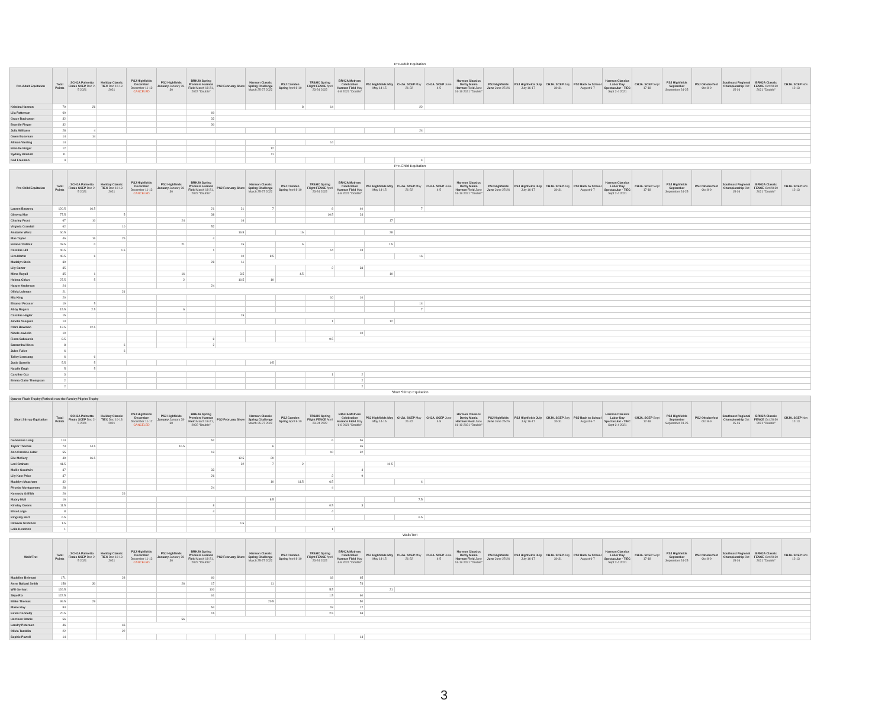Pre-Adult Equitation
| Pre-Adult Equitation | Total Points | SCHJA Palmetto Finals SCEP Dec 2-5 2021 | Holiday Classic TIEC Dec 10-13 2021 | PSJ Highfields December December 11-12 CANCELED | PSJ Highfields January January 28-30 | BRHJA Spring Premiere Harmon Field March 18-21, 2022 "Double" | PSJ February Show | Harmon Classic Spring Challenge March 25-27 2022 | PSJ Camden Spring April 8-10 | TR&HC Spring Flight FENCE April 23-24 2022 | BRHJA Mothers Celebration Harmon Field May 6-8 2021 "Double" | PSJ Highfields May May 14-15 | CHJA. SCEP May 21-22 | CHJA. SCEP June 4-5 | Harmon Classics Derby Mania Harmon Field June 16-19 2021 "Double" | PSJ Highfields June June 25-26 | PSJ Highfields July July 16-17 | CHJA. SCEP July 30-31 | PSJ Back to School August 6-7 | Harmon Classics Labor Day Spectacular - TIEC Sept 2-4 2021 | CHJA. SCEP Sept 17-18 | PSJ Highfields September September 24-25 | PSJ Oktoberfest Oct 8-9 | Southeast Regional Championship Oct 15-16 | BRHJA Classic FENCE Oct 28-30 2021 "Double" | CHJA. SCEP Nov 12-13 |
| --- | --- | --- | --- | --- | --- | --- | --- | --- | --- | --- | --- | --- | --- | --- | --- | --- | --- | --- | --- | --- | --- | --- | --- | --- | --- | --- |
| Kristina Harmon | 70 | 26 | | | | | | | 8 | 14 | | | 22 | | | | | | | | | | | | | |
| Lila Patterson | 60 | | | | | 60 | | | | | | | | | | | | | | | | | | | | |
| Grace Buchanan | 32 | | | | | 32 | | | | | | | | | | | | | | | | | | | | |
| Brandie Finger | 32 | | | | | 30 | | | | | | | | | | | | | | | | | | | | |
| Julia Williams | 28 | 4 | | | | | | | | | | | 24 | | | | | | | | | | | | | |
| Gwen Bozeman | 14 | 14 | | | | | | | | | | | | | | | | | | | | | | | | |
| Allison Vierling | 14 | | | | | | | | | 14 | | | | | | | | | | | | | | | | |
| Brandie Finger | 12 | | | | | | | 12 | | | | | | | | | | | | | | | | | | |
| Sydney Kimball | 11 | | | | | | | 11 | | | | | | | | | | | | | | | | | | |
| Gail Freeman | 4 | | | | | | | | | | | | 4 | | | | | | | | | | | | | |
Pre-Child Equitation
| Pre-Child Equitation | Total Points | SCHJA Palmetto Finals SCEP Dec 2-5 2021 | Holiday Classic TIEC Dec 10-13 2021 | PSJ Highfields December December 11-12 CANCELED | PSJ Highfields January January 28-30 | BRHJA Spring Premiere Harmon Field March 18-21, 2022 "Double" | PSJ February Show | Harmon Classic Spring Challenge March 25-27 2022 | PSJ Camden Spring April 8-10 | TR&HC Spring Flight FENCE April 23-24 2022 | BRHJA Mothers Celebration Harmon Field May 6-8 2021 "Double" | PSJ Highfields May May 14-15 | CHJA. SCEP May 21-22 | CHJA. SCEP June 4-5 | Harmon Classics Derby Mania Harmon Field June 16-19 2021 "Double" | PSJ Highfields June June 25-26 | PSJ Highfields July July 16-17 | CHJA. SCEP July 30-31 | PSJ Back to School August 6-7 | Harmon Classics Labor Day Spectacular - TIEC Sept 2-4 2021 | CHJA. SCEP Sept 17-18 | PSJ Highfields September September 24-25 | PSJ Oktoberfest Oct 8-9 | Southeast Regional Championship Oct 15-16 | BRHJA Classic FENCE Oct 28-30 2021 "Double" | CHJA. SCEP Nov 12-13 |
| --- | --- | --- | --- | --- | --- | --- | --- | --- | --- | --- | --- | --- | --- | --- | --- | --- | --- | --- | --- | --- | --- | --- | --- | --- | --- | --- |
| Lauren Bassnez | 120.5 | 16.5 | | | | 21 | 21 | 7 | | 8 | 40 | | 7 | | | | | | | | | | | | | |
| Ginevra Mor | 77.5 | | 5 | | | 38 | | | | 10.5 | 24 | | | | | | | | | | | | | | | |
| Charley Frost | 67 | 10 | | | 24 | | 16 | | | | | 17 | | | | | | | | | | | | | | |
| Virginia Crandall | 62 | | 10 | | | 52 | | | | | | | | | | | | | | | | | | | | |
| Anabelle Wenz | 60.5 | | | | | | 16.5 | | 16 | | | 28 | | | | | | | | | | | | | | |
| Mae Taylor | 46 | 16 | 26 | | | 4 | | | | | | | | | | | | | | | | | | | | |
| Eleanor Patrick | 43.5 | 0 | | | 21 | | 15 | | 6 | | | 1.5 | | | | | | | | | | | | | | |
| Caroline Hill | 40.5 | | 1.5 | | | 1 | | | | 14 | 24 | | | | | | | | | | | | | | | |
| Liza Martin | 40.5 | 6 | | | | | 10 | 8.5 | | | | | 16 | | | | | | | | | | | | | |
| Madalyn Stein | 39 | | | | | 28 | 11 | | | | | | | | | | | | | | | | | | | |
| Lily Carter | 35 | | | | | | | | | 2 | 33 | | | | | | | | | | | | | | | |
| Mims Royall | 35 | 1 | | | 16 | | 3.5 | | 4.5 | | | 10 | | | | | | | | | | | | | | |
| Helena Cirian | 27.5 | 5 | | | 2 | | 10.5 | 10 | | | | | | | | | | | | | | | | | | |
| Harper Anderson | 24 | | | | | 24 | | | | | | | | | | | | | | | | | | | | |
| Olivia Lohman | 21 | | 21 | | | | | | | | | | | | | | | | | | | | | | | |
| Mia King | 20 | | | | | | | | | 10 | 10 | | | | | | | | | | | | | | | |
| Eleanor Prosser | 19 | 5 | | | | | | | | | | | 14 | | | | | | | | | | | | | |
| Abby Rogers | 15.5 | 2.5 | | | 6 | | | | | | | | 7 | | | | | | | | | | | | | |
| Caroline Hagler | 15 | | | | | | 15 | | | | | | | | | | | | | | | | | | | |
| Amelia Vasquez | 13 | | | | | | | | | 1 | | 12 | | | | | | | | | | | | | | |
| Clara Bowman | 12.5 | 12.5 | | | | | | | | | | | | | | | | | | | | | | | | |
| Nicole coviello | 10 | | | | | | | | | | 10 | | | | | | | | | | | | | | | |
| Fiona Sabolovic | 8.5 | | | | | 8 | | | | 0.5 | | | | | | | | | | | | | | | | |
| Samantha Hines | 8 | | 6 | | | 2 | | | | | | | | | | | | | | | | | | | | |
| Jules Fuller | 6 | | 6 | | | | | | | | | | | | | | | | | | | | | | | |
| Talley Lenstang | 6 | 6 | | | | | | | | | | | | | | | | | | | | | | | | |
| Josie Sorrells | 5.5 | 5 | | | | | | 0.5 | | | | | | | | | | | | | | | | | | |
| Natalie Engh | 5 | 5 | | | | | | | | | | | | | | | | | | | | | | | | |
| Caroline Cox | 3 | | | | | | | | | 1 | 2 | | | | | | | | | | | | | | | |
| Emma Claire Thompson | 2 | | | | | | | | | | 2 | | | | | | | | | | | | | | | |
| | 2 | | | | | | | | | | 2 | | | | | | | | | | | | | | | |
Short Stirrup Equitation
Quarter Flash Trophy (Retired) now the Farnley Pilgrim Trophy
| Short Stirrup Equitation | Total Points | SCHJA Palmetto Finals SCEP Dec 2-5 2021 | Holiday Classic TIEC Dec 10-13 2021 | PSJ Highfields December December 11-12 CANCELED | PSJ Highfields January January 28-30 | BRHJA Spring Premiere Harmon Field March 18-21, 2022 "Double" | PSJ February Show | Harmon Classic Spring Challenge March 25-27 2022 | PSJ Camden Spring April 8-10 | TR&HC Spring Flight FENCE April 23-24 2022 | BRHJA Mothers Celebration Harmon Field May 6-8 2021 "Double" | PSJ Highfields May May 14-15 | CHJA. SCEP May 21-22 | CHJA. SCEP June 4-5 | Harmon Classics Derby Mania Harmon Field June 16-19 2021 "Double" | PSJ Highfields June June 25-26 | PSJ Highfields July July 16-17 | CHJA. SCEP July 30-31 | PSJ Back to School August 6-7 | Harmon Classics Labor Day Spectacular - TIEC Sept 2-4 2021 | CHJA. SCEP Sept 17-18 | PSJ Highfields September September 24-25 | PSJ Oktoberfest Oct 8-9 | Southeast Regional Championship Oct 15-16 | BRHJA Classic FENCE Oct 28-30 2021 "Double" | CHJA. SCEP Nov 12-13 |
| --- | --- | --- | --- | --- | --- | --- | --- | --- | --- | --- | --- | --- | --- | --- | --- | --- | --- | --- | --- | --- | --- | --- | --- | --- | --- | --- |
| Genevieve Long | 114 | | | | | 52 | | | | 6 | 56 | | | | | | | | | | | | | | | |
| Taylor Thomas | 73 | 14.5 | | | 16.5 | | | 6 | | | 36 | | | | | | | | | | | | | | | |
| Ann Caroline Adair | 55 | | | | | 13 | | | | 10 | 32 | | | | | | | | | | | | | | | |
| Elle McCory | 49 | 16.5 | | | | | 12.5 | 20 | | | | | | | | | | | | | | | | | | |
| Lexi Graham | 41.5 | | | | | | 22 | 7 | 2 | | | 10.5 | | | | | | | | | | | | | | |
| Mollie Goodwin | 37 | | | | | 33 | | | | | 4 | | | | | | | | | | | | | | | |
| Lily Kate Price | 37 | | | | | 26 | | | | 2 | 9 | | | | | | | | | | | | | | | |
| Madelyn Meacham | 32 | | | | | | | 10 | 11.5 | 6.5 | | | 4 | | | | | | | | | | | | | |
| Phoebe Montgomery | 28 | | | | | 24 | | | | 4 | | | | | | | | | | | | | | | | |
| Kennedy Griffith | 26 | | 26 | | | | | | | | | | | | | | | | | | | | | | | |
| Mabry Mull | 16 | | | | | | | 8.5 | | | | | 7.5 | | | | | | | | | | | | | |
| Kinsley Owens | 11.5 | | | | | 8 | | | | 0.5 | 3 | | | | | | | | | | | | | | | |
| Elise Large | 8 | | | | | 4 | | | | 4 | | | | | | | | | | | | | | | | |
| Kingsley Hart | 6.5 | | | | | | | | | | | | 6.5 | | | | | | | | | | | | | |
| Dawson Gretchen | 1.5 | | | | | | 1.5 | | | | | | | | | | | | | | | | | | | |
| Leila Kendrick | 1 | | | | | | | | | 1 | | | | | | | | | | | | | | | | |
Walk/Trot
| Walk/Trot | Total Points | SCHJA Palmetto Finals SCEP Dec 2-5 2021 | Holiday Classic TIEC Dec 10-13 2021 | PSJ Highfields December December 11-12 CANCELED | PSJ Highfields January January 28-30 | BRHJA Spring Premiere Harmon Field March 18-21, 2022 "Double" | PSJ February Show | Harmon Classic Spring Challenge March 25-27 2022 | PSJ Camden Spring April 8-10 | TR&HC Spring Flight FENCE April 23-24 2022 | BRHJA Mothers Celebration Harmon Field May 6-8 2021 "Double" | PSJ Highfields May May 14-15 | CHJA. SCEP May 21-22 | CHJA. SCEP June 4-5 | Harmon Classics Derby Mania Harmon Field June 16-19 2021 "Double" | PSJ Highfields June June 25-26 | PSJ Highfields July July 16-17 | CHJA. SCEP July 30-31 | PSJ Back to School August 6-7 | Harmon Classics Labor Day Spectacular - TIEC Sept 2-4 2021 | CHJA. SCEP Sept 17-18 | PSJ Highfields September September 24-25 | PSJ Oktoberfest Oct 8-9 | Southeast Regional Championship Oct 15-16 | BRHJA Classic FENCE Oct 28-30 2021 "Double" | CHJA. SCEP Nov 12-13 |
| --- | --- | --- | --- | --- | --- | --- | --- | --- | --- | --- | --- | --- | --- | --- | --- | --- | --- | --- | --- | --- | --- | --- | --- | --- | --- | --- |
| Madeline Belmont | 171 | | 28 | | | 60 | | | | 18 | 65 | | | | | | | | | | | | | | | |
| Anne Ballard Smith | 158 | 30 | | | 26 | 17 | | 11 | | | 74 | | | | | | | | | | | | | | | |
| Will Gerhart | 126.5 | | | | | 100 | | | | 5.5 | | 21 | | | | | | | | | | | | | | |
| Skye Rix | 122.5 | | | | | 61 | | | | 1.5 | 60 | | | | | | | | | | | | | | | |
| Blake Thomas | 99.5 | 29 | | | | | | 20.5 | | | 50 | | | | | | | | | | | | | | | |
| Masie Hoy | 84 | | | | | 54 | | | | 18 | 12 | | | | | | | | | | | | | | | |
| Kevin Connolly | 70.5 | | | | | 15 | | | | 2.5 | 53 | | | | | | | | | | | | | | | |
| Harrison Stanis | 56 | | | | 56 | | | | | | | | | | | | | | | | | | | | | |
| Landry Peterson | 46 | | 46 | | | | | | | | | | | | | | | | | | | | | | | |
| Olivia Tumblin | 22 | | 22 | | | | | | | | | | | | | | | | | | | | | | | |
| Sophie Powell | 14 | | | | | | | | | | 14 | | | | | | | | | | | | | | | |
3